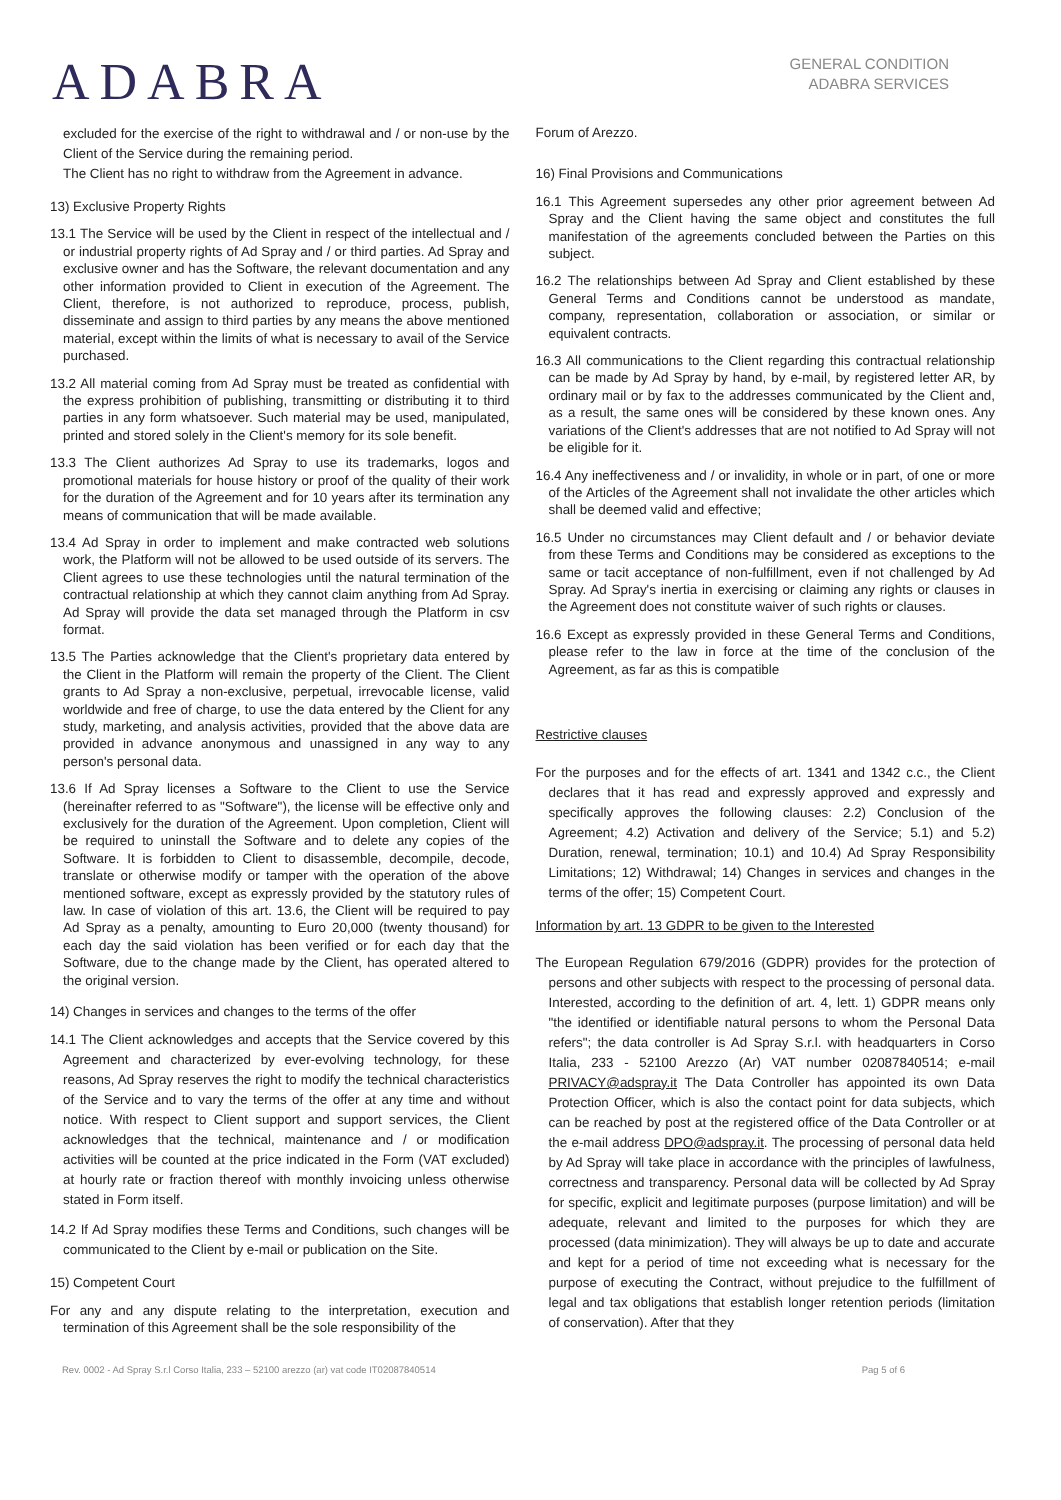ADABRA
GENERAL CONDITION
ADABRA SERVICES
excluded for the exercise of the right to withdrawal and / or non-use by the Client of the Service during the remaining period.
The Client has no right to withdraw from the Agreement in advance.
13) Exclusive Property Rights
13.1 The Service will be used by the Client in respect of the intellectual and / or industrial property rights of Ad Spray and / or third parties. Ad Spray and exclusive owner and has the Software, the relevant documentation and any other information provided to Client in execution of the Agreement. The Client, therefore, is not authorized to reproduce, process, publish, disseminate and assign to third parties by any means the above mentioned material, except within the limits of what is necessary to avail of the Service purchased.
13.2 All material coming from Ad Spray must be treated as confidential with the express prohibition of publishing, transmitting or distributing it to third parties in any form whatsoever. Such material may be used, manipulated, printed and stored solely in the Client's memory for its sole benefit.
13.3 The Client authorizes Ad Spray to use its trademarks, logos and promotional materials for house history or proof of the quality of their work for the duration of the Agreement and for 10 years after its termination any means of communication that will be made available.
13.4 Ad Spray in order to implement and make contracted web solutions work, the Platform will not be allowed to be used outside of its servers. The Client agrees to use these technologies until the natural termination of the contractual relationship at which they cannot claim anything from Ad Spray. Ad Spray will provide the data set managed through the Platform in csv format.
13.5 The Parties acknowledge that the Client's proprietary data entered by the Client in the Platform will remain the property of the Client. The Client grants to Ad Spray a non-exclusive, perpetual, irrevocable license, valid worldwide and free of charge, to use the data entered by the Client for any study, marketing, and analysis activities, provided that the above data are provided in advance anonymous and unassigned in any way to any person's personal data.
13.6 If Ad Spray licenses a Software to the Client to use the Service (hereinafter referred to as "Software"), the license will be effective only and exclusively for the duration of the Agreement. Upon completion, Client will be required to uninstall the Software and to delete any copies of the Software. It is forbidden to Client to disassemble, decompile, decode, translate or otherwise modify or tamper with the operation of the above mentioned software, except as expressly provided by the statutory rules of law. In case of violation of this art. 13.6, the Client will be required to pay Ad Spray as a penalty, amounting to Euro 20,000 (twenty thousand) for each day the said violation has been verified or for each day that the Software, due to the change made by the Client, has operated altered to the original version.
14) Changes in services and changes to the terms of the offer
14.1 The Client acknowledges and accepts that the Service covered by this Agreement and characterized by ever-evolving technology, for these reasons, Ad Spray reserves the right to modify the technical characteristics of the Service and to vary the terms of the offer at any time and without notice. With respect to Client support and support services, the Client acknowledges that the technical, maintenance and / or modification activities will be counted at the price indicated in the Form (VAT excluded) at hourly rate or fraction thereof with monthly invoicing unless otherwise stated in Form itself.
14.2 If Ad Spray modifies these Terms and Conditions, such changes will be communicated to the Client by e-mail or publication on the Site.
15) Competent Court
For any and any dispute relating to the interpretation, execution and termination of this Agreement shall be the sole responsibility of the
Forum of Arezzo.
16) Final Provisions and Communications
16.1 This Agreement supersedes any other prior agreement between Ad Spray and the Client having the same object and constitutes the full manifestation of the agreements concluded between the Parties on this subject.
16.2 The relationships between Ad Spray and Client established by these General Terms and Conditions cannot be understood as mandate, company, representation, collaboration or association, or similar or equivalent contracts.
16.3 All communications to the Client regarding this contractual relationship can be made by Ad Spray by hand, by e-mail, by registered letter AR, by ordinary mail or by fax to the addresses communicated by the Client and, as a result, the same ones will be considered by these known ones. Any variations of the Client's addresses that are not notified to Ad Spray will not be eligible for it.
16.4 Any ineffectiveness and / or invalidity, in whole or in part, of one or more of the Articles of the Agreement shall not invalidate the other articles which shall be deemed valid and effective;
16.5 Under no circumstances may Client default and / or behavior deviate from these Terms and Conditions may be considered as exceptions to the same or tacit acceptance of non-fulfillment, even if not challenged by Ad Spray. Ad Spray's inertia in exercising or claiming any rights or clauses in the Agreement does not constitute waiver of such rights or clauses.
16.6 Except as expressly provided in these General Terms and Conditions, please refer to the law in force at the time of the conclusion of the Agreement, as far as this is compatible
Restrictive clauses
For the purposes and for the effects of art. 1341 and 1342 c.c., the Client declares that it has read and expressly approved and expressly and specifically approves the following clauses: 2.2) Conclusion of the Agreement; 4.2) Activation and delivery of the Service; 5.1) and 5.2) Duration, renewal, termination; 10.1) and 10.4) Ad Spray Responsibility Limitations; 12) Withdrawal; 14) Changes in services and changes in the terms of the offer; 15) Competent Court.
Information by art. 13 GDPR to be given to the Interested
The European Regulation 679/2016 (GDPR) provides for the protection of persons and other subjects with respect to the processing of personal data. Interested, according to the definition of art. 4, lett. 1) GDPR means only "the identified or identifiable natural persons to whom the Personal Data refers"; the data controller is Ad Spray S.r.l. with headquarters in Corso Italia, 233 - 52100 Arezzo (Ar) VAT number 02087840514; e-mail PRIVACY@adspray.it The Data Controller has appointed its own Data Protection Officer, which is also the contact point for data subjects, which can be reached by post at the registered office of the Data Controller or at the e-mail address DPO@adspray.it. The processing of personal data held by Ad Spray will take place in accordance with the principles of lawfulness, correctness and transparency. Personal data will be collected by Ad Spray for specific, explicit and legitimate purposes (purpose limitation) and will be adequate, relevant and limited to the purposes for which they are processed (data minimization). They will always be up to date and accurate and kept for a period of time not exceeding what is necessary for the purpose of executing the Contract, without prejudice to the fulfillment of legal and tax obligations that establish longer retention periods (limitation of conservation). After that they
Rev. 0002 - Ad Spray S.r.l Corso Italia, 233 – 52100 arezzo (ar) vat code IT02087840514 Pag 5 of 6